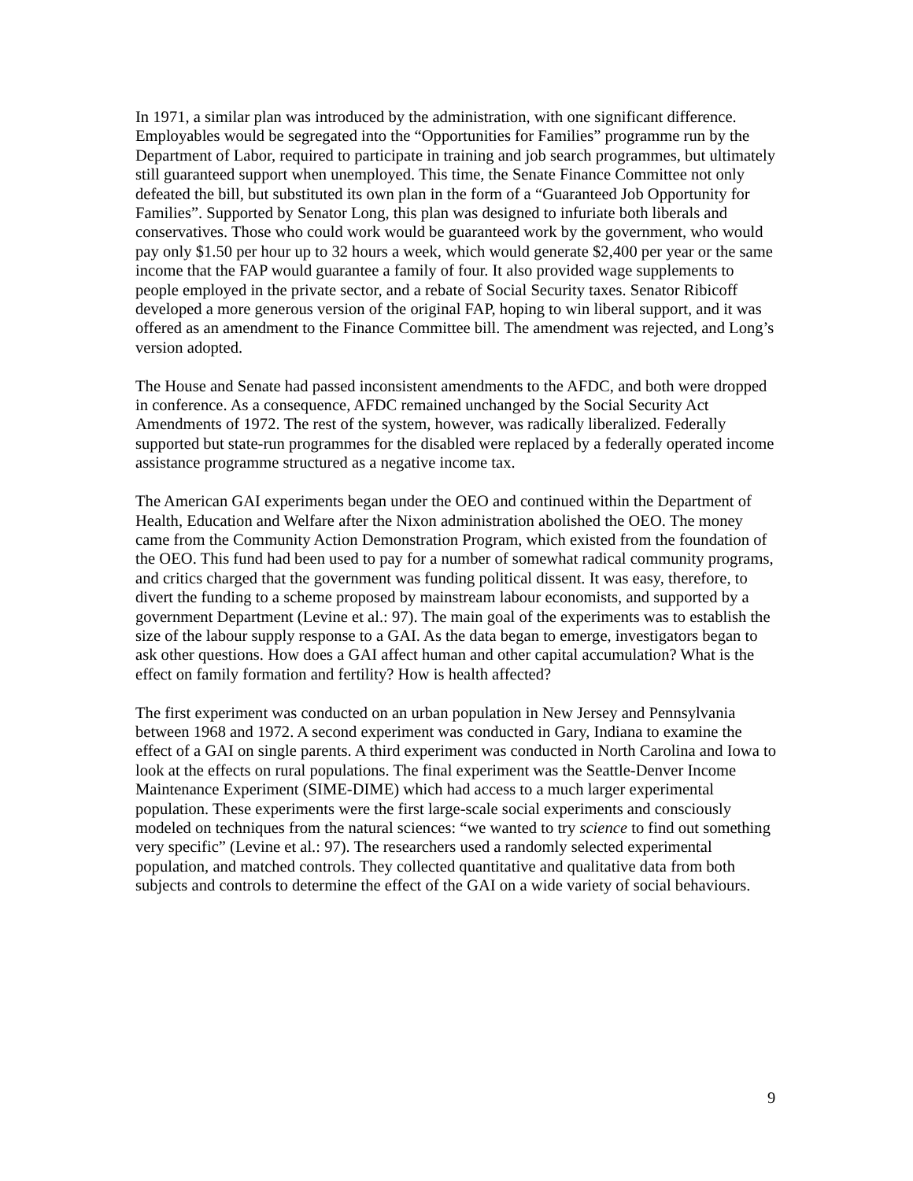In 1971, a similar plan was introduced by the administration, with one significant difference. Employables would be segregated into the “Opportunities for Families” programme run by the Department of Labor, required to participate in training and job search programmes, but ultimately still guaranteed support when unemployed. This time, the Senate Finance Committee not only defeated the bill, but substituted its own plan in the form of a “Guaranteed Job Opportunity for Families”. Supported by Senator Long, this plan was designed to infuriate both liberals and conservatives. Those who could work would be guaranteed work by the government, who would pay only $1.50 per hour up to 32 hours a week, which would generate $2,400 per year or the same income that the FAP would guarantee a family of four. It also provided wage supplements to people employed in the private sector, and a rebate of Social Security taxes. Senator Ribicoff developed a more generous version of the original FAP, hoping to win liberal support, and it was offered as an amendment to the Finance Committee bill. The amendment was rejected, and Long’s version adopted.
The House and Senate had passed inconsistent amendments to the AFDC, and both were dropped in conference. As a consequence, AFDC remained unchanged by the Social Security Act Amendments of 1972. The rest of the system, however, was radically liberalized. Federally supported but state-run programmes for the disabled were replaced by a federally operated income assistance programme structured as a negative income tax.
The American GAI experiments began under the OEO and continued within the Department of Health, Education and Welfare after the Nixon administration abolished the OEO. The money came from the Community Action Demonstration Program, which existed from the foundation of the OEO. This fund had been used to pay for a number of somewhat radical community programs, and critics charged that the government was funding political dissent. It was easy, therefore, to divert the funding to a scheme proposed by mainstream labour economists, and supported by a government Department (Levine et al.: 97). The main goal of the experiments was to establish the size of the labour supply response to a GAI. As the data began to emerge, investigators began to ask other questions. How does a GAI affect human and other capital accumulation? What is the effect on family formation and fertility? How is health affected?
The first experiment was conducted on an urban population in New Jersey and Pennsylvania between 1968 and 1972. A second experiment was conducted in Gary, Indiana to examine the effect of a GAI on single parents. A third experiment was conducted in North Carolina and Iowa to look at the effects on rural populations. The final experiment was the Seattle-Denver Income Maintenance Experiment (SIME-DIME) which had access to a much larger experimental population. These experiments were the first large-scale social experiments and consciously modeled on techniques from the natural sciences: “we wanted to try science to find out something very specific” (Levine et al.: 97). The researchers used a randomly selected experimental population, and matched controls. They collected quantitative and qualitative data from both subjects and controls to determine the effect of the GAI on a wide variety of social behaviours.
9